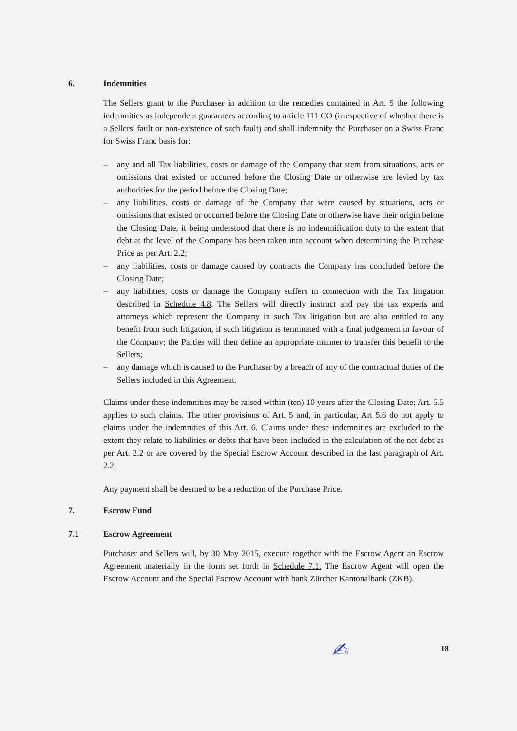6. Indemnities
The Sellers grant to the Purchaser in addition to the remedies contained in Art. 5 the following indemnities as independent guarantees according to article 111 CO (irrespective of whether there is a Sellers' fault or non-existence of such fault) and shall indemnify the Purchaser on a Swiss Franc for Swiss Franc basis for:
– any and all Tax liabilities, costs or damage of the Company that stem from situations, acts or omissions that existed or occurred before the Closing Date or otherwise are levied by tax authorities for the period before the Closing Date;
– any liabilities, costs or damage of the Company that were caused by situations, acts or omissions that existed or occurred before the Closing Date or otherwise have their origin before the Closing Date, it being understood that there is no indemnification duty to the extent that debt at the level of the Company has been taken into account when determining the Purchase Price as per Art. 2.2;
– any liabilities, costs or damage caused by contracts the Company has concluded before the Closing Date;
– any liabilities, costs or damage the Company suffers in connection with the Tax litigation described in Schedule 4.8. The Sellers will directly instruct and pay the tax experts and attorneys which represent the Company in such Tax litigation but are also entitled to any benefit from such litigation, if such litigation is terminated with a final judgement in favour of the Company; the Parties will then define an appropriate manner to transfer this benefit to the Sellers;
– any damage which is caused to the Purchaser by a breach of any of the contractual duties of the Sellers included in this Agreement.
Claims under these indemnities may be raised within (ten) 10 years after the Closing Date; Art. 5.5 applies to such claims. The other provisions of Art. 5 and, in particular, Art 5.6 do not apply to claims under the indemnities of this Art. 6. Claims under these indemnities are excluded to the extent they relate to liabilities or debts that have been included in the calculation of the net debt as per Art. 2.2 or are covered by the Special Escrow Account described in the last paragraph of Art. 2.2.
Any payment shall be deemed to be a reduction of the Purchase Price.
7. Escrow Fund
7.1 Escrow Agreement
Purchaser and Sellers will, by 30 May 2015, execute together with the Escrow Agent an Escrow Agreement materially in the form set forth in Schedule 7.1. The Escrow Agent will open the Escrow Account and the Special Escrow Account with bank Zürcher Kantonalbank (ZKB).
18
✍